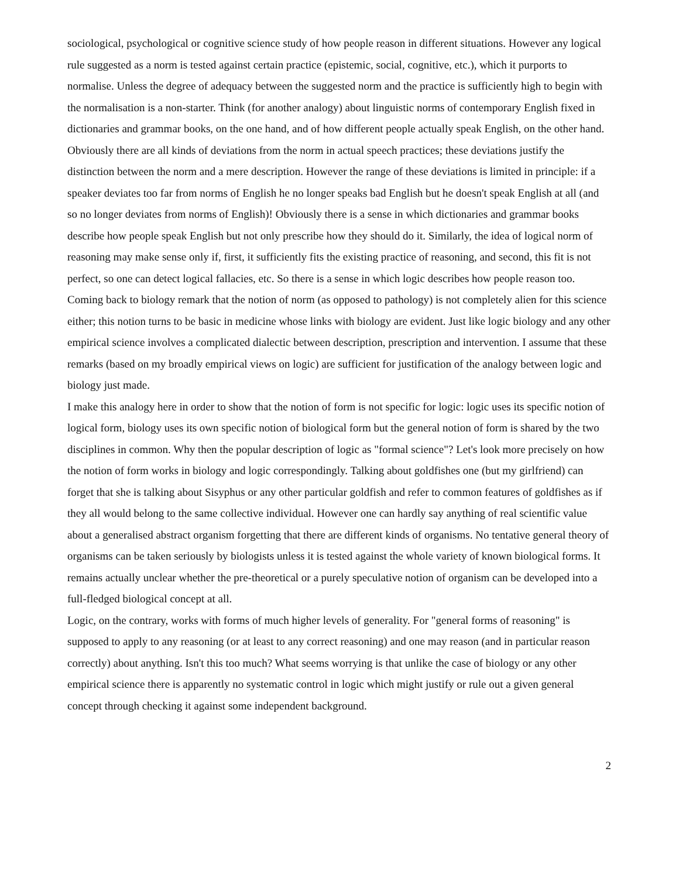sociological, psychological or cognitive science study of how people reason in different situations. However any logical rule suggested as a norm is tested against certain practice (epistemic, social, cognitive, etc.), which it purports to normalise. Unless the degree of adequacy between the suggested norm and the practice is sufficiently high to begin with the normalisation is a non-starter. Think (for another analogy) about linguistic norms of contemporary English fixed in dictionaries and grammar books, on the one hand, and of how different people actually speak English, on the other hand. Obviously there are all kinds of deviations from the norm in actual speech practices; these deviations justify the distinction between the norm and a mere description. However the range of these deviations is limited in principle: if a speaker deviates too far from norms of English he no longer speaks bad English but he doesn't speak English at all (and so no longer deviates from norms of English)! Obviously there is a sense in which dictionaries and grammar books describe how people speak English but not only prescribe how they should do it. Similarly, the idea of logical norm of reasoning may make sense only if, first, it sufficiently fits the existing practice of reasoning, and second, this fit is not perfect, so one can detect logical fallacies, etc. So there is a sense in which logic describes how people reason too. Coming back to biology remark that the notion of norm (as opposed to pathology) is not completely alien for this science either; this notion turns to be basic in medicine whose links with biology are evident. Just like logic biology and any other empirical science involves a complicated dialectic between description, prescription and intervention. I assume that these remarks (based on my broadly empirical views on logic) are sufficient for justification of the analogy between logic and biology just made.
I make this analogy here in order to show that the notion of form is not specific for logic: logic uses its specific notion of logical form, biology uses its own specific notion of biological form but the general notion of form is shared by the two disciplines in common. Why then the popular description of logic as "formal science"? Let's look more precisely on how the notion of form works in biology and logic correspondingly. Talking about goldfishes one (but my girlfriend) can forget that she is talking about Sisyphus or any other particular goldfish and refer to common features of goldfishes as if they all would belong to the same collective individual. However one can hardly say anything of real scientific value about a generalised abstract organism forgetting that there are different kinds of organisms. No tentative general theory of organisms can be taken seriously by biologists unless it is tested against the whole variety of known biological forms. It remains actually unclear whether the pre-theoretical or a purely speculative notion of organism can be developed into a full-fledged biological concept at all.
Logic, on the contrary, works with forms of much higher levels of generality. For "general forms of reasoning" is supposed to apply to any reasoning (or at least to any correct reasoning) and one may reason (and in particular reason correctly) about anything. Isn't this too much? What seems worrying is that unlike the case of biology or any other empirical science there is apparently no systematic control in logic which might justify or rule out a given general concept through checking it against some independent background.
2